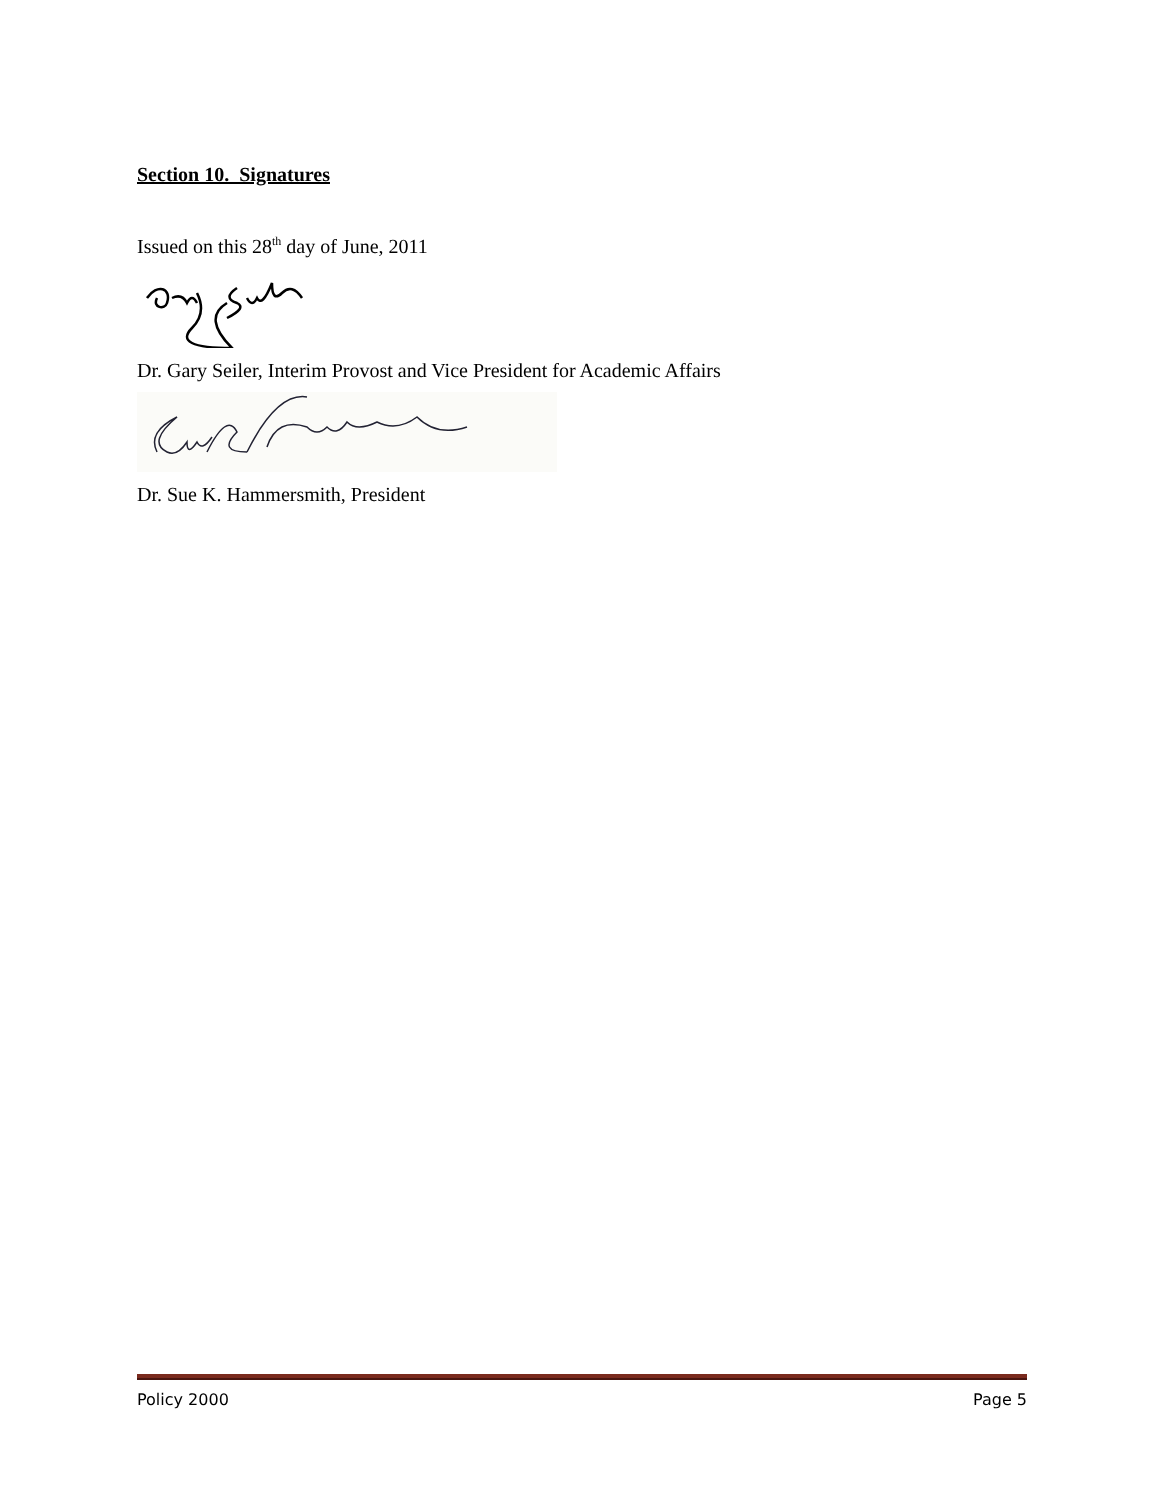Section 10. Signatures
Issued on this 28<sup>th</sup> day of June, 2011
Dr. Gary Seiler, Interim Provost and Vice President for Academic Affairs
Dr. Sue K. Hammersmith, President
Policy 2000 Page 5